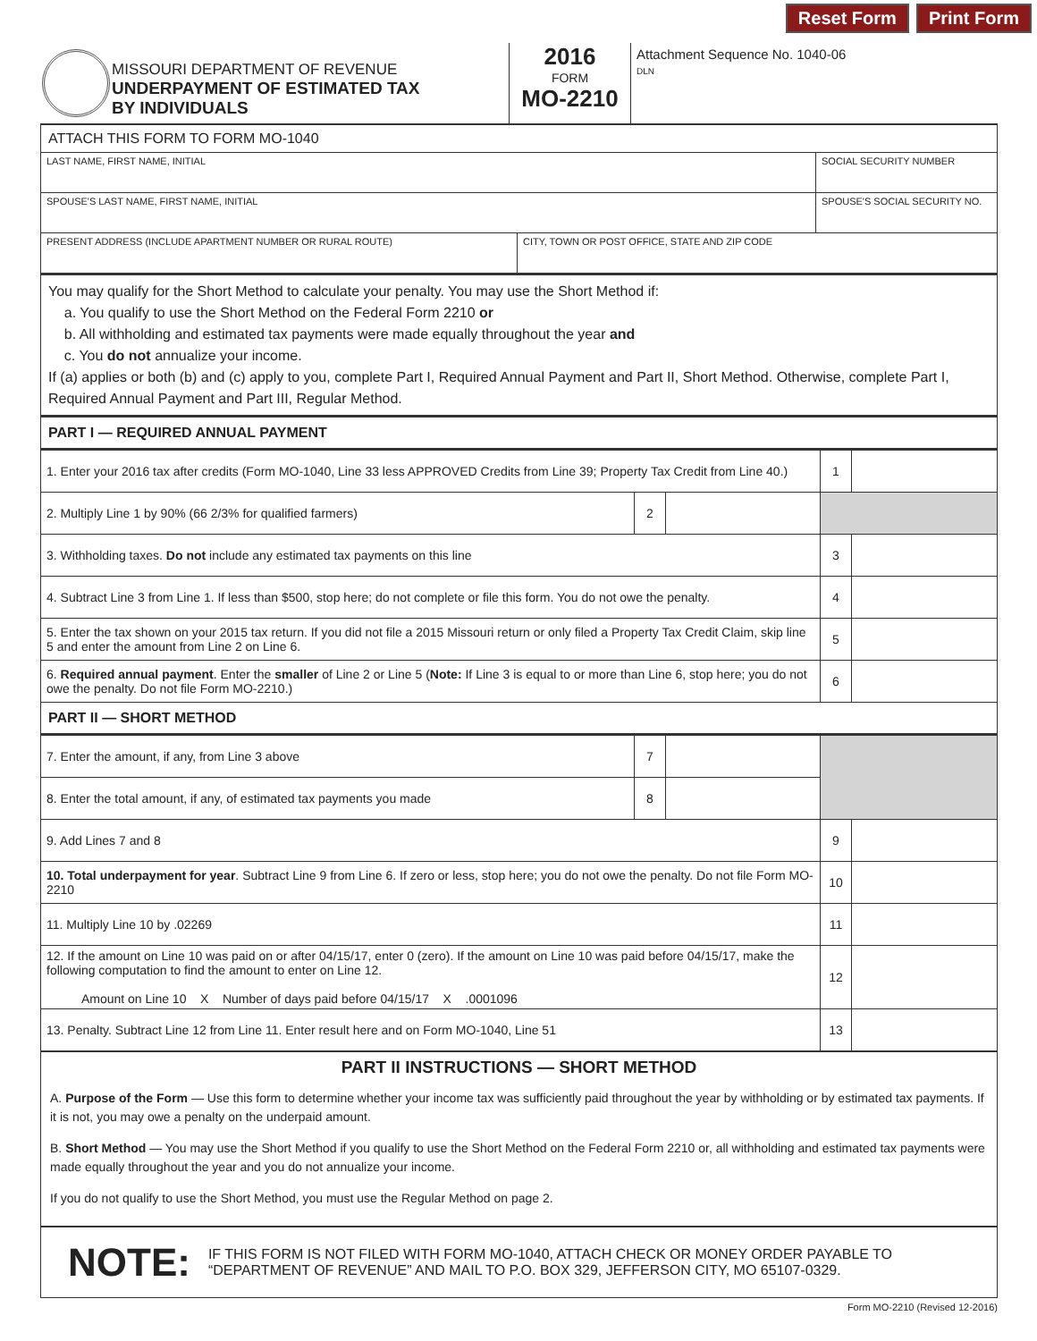Reset Form Print Form
MISSOURI DEPARTMENT OF REVENUE
UNDERPAYMENT OF ESTIMATED TAX
BY INDIVIDUALS
2016
FORM
MO-2210
Attachment Sequence No. 1040-06
DLN
ATTACH THIS FORM TO FORM MO-1040
| LAST NAME, FIRST NAME, INITIAL | | SOCIAL SECURITY NUMBER |
| SPOUSE'S LAST NAME, FIRST NAME, INITIAL | | SPOUSE'S SOCIAL SECURITY NO. |
| PRESENT ADDRESS (INCLUDE APARTMENT NUMBER OR RURAL ROUTE) | CITY, TOWN OR POST OFFICE, STATE AND ZIP CODE | |
You may qualify for the Short Method to calculate your penalty. You may use the Short Method if:
a. You qualify to use the Short Method on the Federal Form 2210 or
b. All withholding and estimated tax payments were made equally throughout the year and
c. You do not annualize your income.
If (a) applies or both (b) and (c) apply to you, complete Part I, Required Annual Payment and Part II, Short Method. Otherwise, complete Part I, Required Annual Payment and Part III, Regular Method.
PART I — REQUIRED ANNUAL PAYMENT
| 1. Enter your 2016 tax after credits (Form MO-1040, Line 33 less APPROVED Credits from Line 39; Property Tax Credit from Line 40.) | | | 1 | |
| 2. Multiply Line 1 by 90% (66 2/3% for qualified farmers) | 2 | | | |
| 3. Withholding taxes. Do not include any estimated tax payments on this line | | | 3 | |
| 4. Subtract Line 3 from Line 1. If less than $500, stop here; do not complete or file this form. You do not owe the penalty. | | | 4 | |
| 5. Enter the tax shown on your 2015 tax return. If you did not file a 2015 Missouri return or only filed a Property Tax Credit Claim, skip line 5 and enter the amount from Line 2 on Line 6. | | | 5 | |
| 6. Required annual payment . Enter the smaller of Line 2 or Line 5 ( Note: If Line 3 is equal to or more than Line 6, stop here; you do not owe the penalty. Do not file Form MO-2210.) | | | 6 | |
PART II — SHORT METHOD
| 7. Enter the amount, if any, from Line 3 above | 7 | | | |
| 8. Enter the total amount, if any, of estimated tax payments you made | 8 | | | |
| 9. Add Lines 7 and 8 | | | 9 | |
| 10. Total underpayment for year . Subtract Line 9 from Line 6. If zero or less, stop here; you do not owe the penalty. Do not file Form MO-2210 | | | 10 | |
| 11. Multiply Line 10 by .02269 | | | 11 | |
| 12. If the amount on Line 10 was paid on or after 04/15/17, enter 0 (zero). If the amount on Line 10 was paid before 04/15/17, make the following computation to find the amount to enter on Line 12. Amount on Line 10 X Number of days paid before 04/15/17 X .0001096 | | | 12 | |
| 13. Penalty. Subtract Line 12 from Line 11. Enter result here and on Form MO-1040, Line 51 | | | 13 | |
PART II INSTRUCTIONS — SHORT METHOD
A. Purpose of the Form — Use this form to determine whether your income tax was sufficiently paid throughout the year by withholding or by estimated tax payments. If it is not, you may owe a penalty on the underpaid amount.
B. Short Method — You may use the Short Method if you qualify to use the Short Method on the Federal Form 2210 or, all withholding and estimated tax payments were made equally throughout the year and you do not annualize your income.
If you do not qualify to use the Short Method, you must use the Regular Method on page 2.
NOTE: IF THIS FORM IS NOT FILED WITH FORM MO-1040, ATTACH CHECK OR MONEY ORDER PAYABLE TO “DEPARTMENT OF REVENUE” AND MAIL TO P.O. BOX 329, JEFFERSON CITY, MO 65107-0329.
Form MO-2210 (Revised 12-2016)